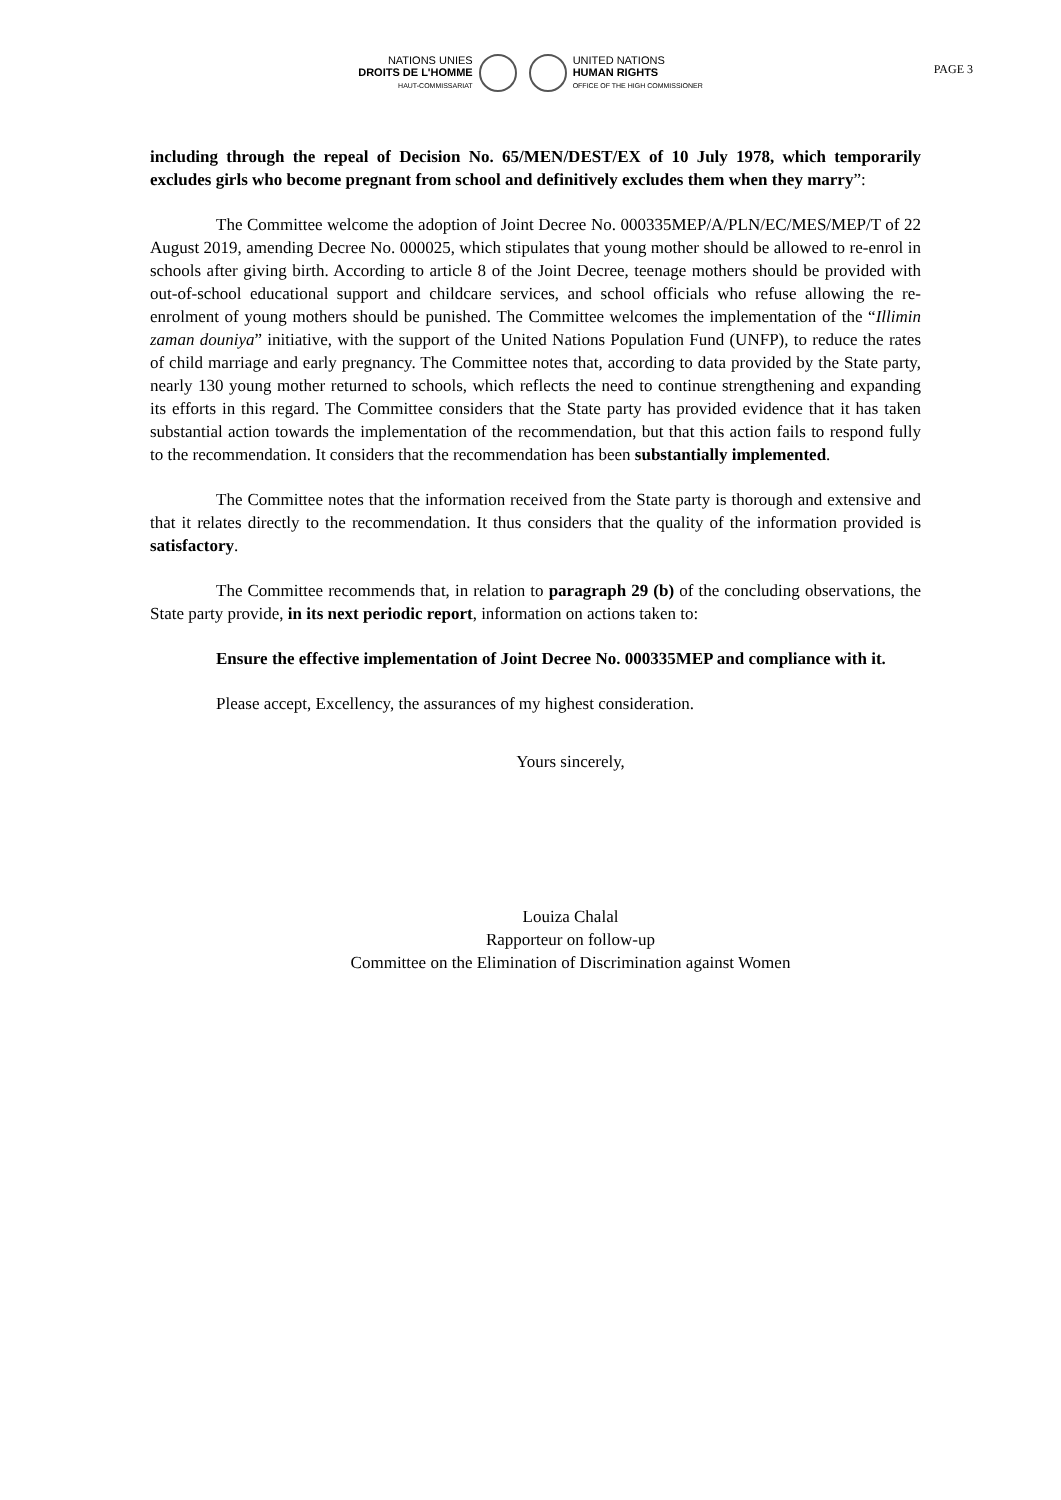NATIONS UNIES
DROITS DE L'HOMME
HAUT-COMMISSARIAT
UNITED NATIONS
HUMAN RIGHTS
OFFICE OF THE HIGH COMMISSIONER
PAGE 3
including through the repeal of Decision No. 65/MEN/DEST/EX of 10 July 1978, which temporarily excludes girls who become pregnant from school and definitively excludes them when they marry”:
The Committee welcome the adoption of Joint Decree No. 000335MEP/A/PLN/EC/MES/MEP/T of 22 August 2019, amending Decree No. 000025, which stipulates that young mother should be allowed to re-enrol in schools after giving birth. According to article 8 of the Joint Decree, teenage mothers should be provided with out-of-school educational support and childcare services, and school officials who refuse allowing the re-enrolment of young mothers should be punished. The Committee welcomes the implementation of the “Illimin zaman douniya” initiative, with the support of the United Nations Population Fund (UNFP), to reduce the rates of child marriage and early pregnancy. The Committee notes that, according to data provided by the State party, nearly 130 young mother returned to schools, which reflects the need to continue strengthening and expanding its efforts in this regard. The Committee considers that the State party has provided evidence that it has taken substantial action towards the implementation of the recommendation, but that this action fails to respond fully to the recommendation. It considers that the recommendation has been substantially implemented.
The Committee notes that the information received from the State party is thorough and extensive and that it relates directly to the recommendation. It thus considers that the quality of the information provided is satisfactory.
The Committee recommends that, in relation to paragraph 29 (b) of the concluding observations, the State party provide, in its next periodic report, information on actions taken to:
Ensure the effective implementation of Joint Decree No. 000335MEP and compliance with it.
Please accept, Excellency, the assurances of my highest consideration.
Yours sincerely,
Louiza Chalal
Rapporteur on follow-up
Committee on the Elimination of Discrimination against Women